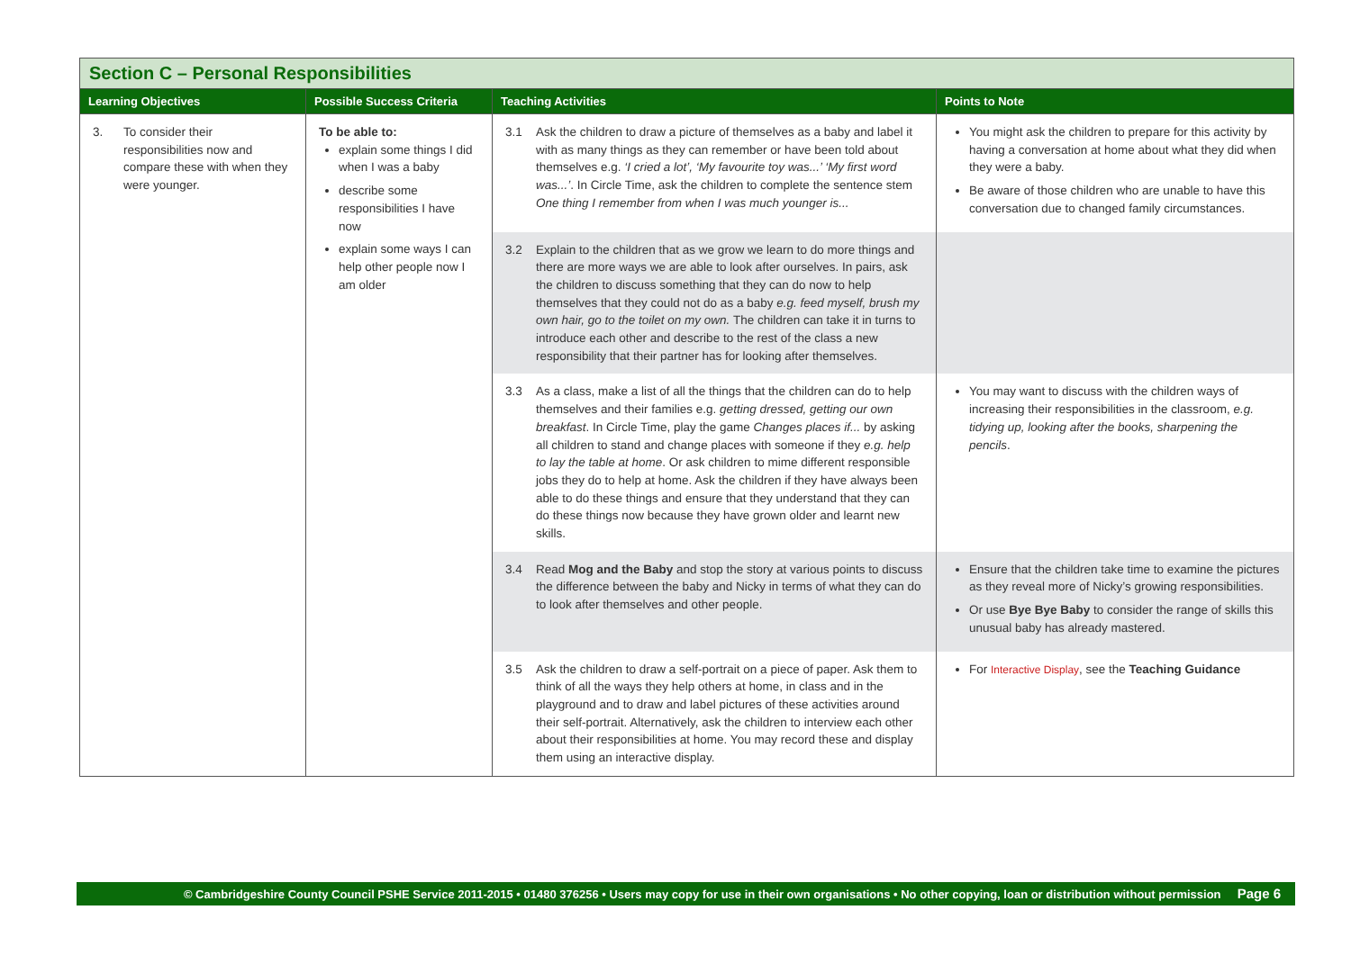Section C – Personal Responsibilities
| Learning Objectives | Possible Success Criteria | Teaching Activities | Points to Note |
| --- | --- | --- | --- |
| 3. To consider their responsibilities now and compare these with when they were younger. | To be able to: explain some things I did when I was a baby describe some responsibilities I have now explain some ways I can help other people now I am older | 3.1 Ask the children to draw a picture of themselves as a baby and label it with as many things as they can remember or have been told about themselves e.g. ‘I cried a lot’, ‘My favourite toy was...’ ‘My first word was...’ . In Circle Time, ask the children to complete the sentence stem One thing I remember from when I was much younger is... | You might ask the children to prepare for this activity by having a conversation at home about what they did when they were a baby. Be aware of those children who are unable to have this conversation due to changed family circumstances. |
| | | 3.2 Explain to the children that as we grow we learn to do more things and there are more ways we are able to look after ourselves. In pairs, ask the children to discuss something that they can do now to help themselves that they could not do as a baby e.g. feed myself, brush my own hair, go to the toilet on my own. The children can take it in turns to introduce each other and describe to the rest of the class a new responsibility that their partner has for looking after themselves. | |
| | | 3.3 As a class, make a list of all the things that the children can do to help themselves and their families e.g. getting dressed, getting our own breakfast . In Circle Time, play the game Changes places if... by asking all children to stand and change places with someone if they e.g. help to lay the table at home . Or ask children to mime different responsible jobs they do to help at home. Ask the children if they have always been able to do these things and ensure that they understand that they can do these things now because they have grown older and learnt new skills. | You may want to discuss with the children ways of increasing their responsibilities in the classroom, e.g. tidying up, looking after the books, sharpening the pencils . |
| | | 3.4 Read Mog and the Baby and stop the story at various points to discuss the difference between the baby and Nicky in terms of what they can do to look after themselves and other people. | Ensure that the children take time to examine the pictures as they reveal more of Nicky’s growing responsibilities. Or use Bye Bye Baby to consider the range of skills this unusual baby has already mastered. |
| | | 3.5 Ask the children to draw a self-portrait on a piece of paper. Ask them to think of all the ways they help others at home, in class and in the playground and to draw and label pictures of these activities around their self-portrait. Alternatively, ask the children to interview each other about their responsibilities at home. You may record these and display them using an interactive display. | For Interactive Display , see the Teaching Guidance |
© Cambridgeshire County Council PSHE Service 2011-2015 • 01480 376256 • Users may copy for use in their own organisations • No other copying, loan or distribution without permission Page 6